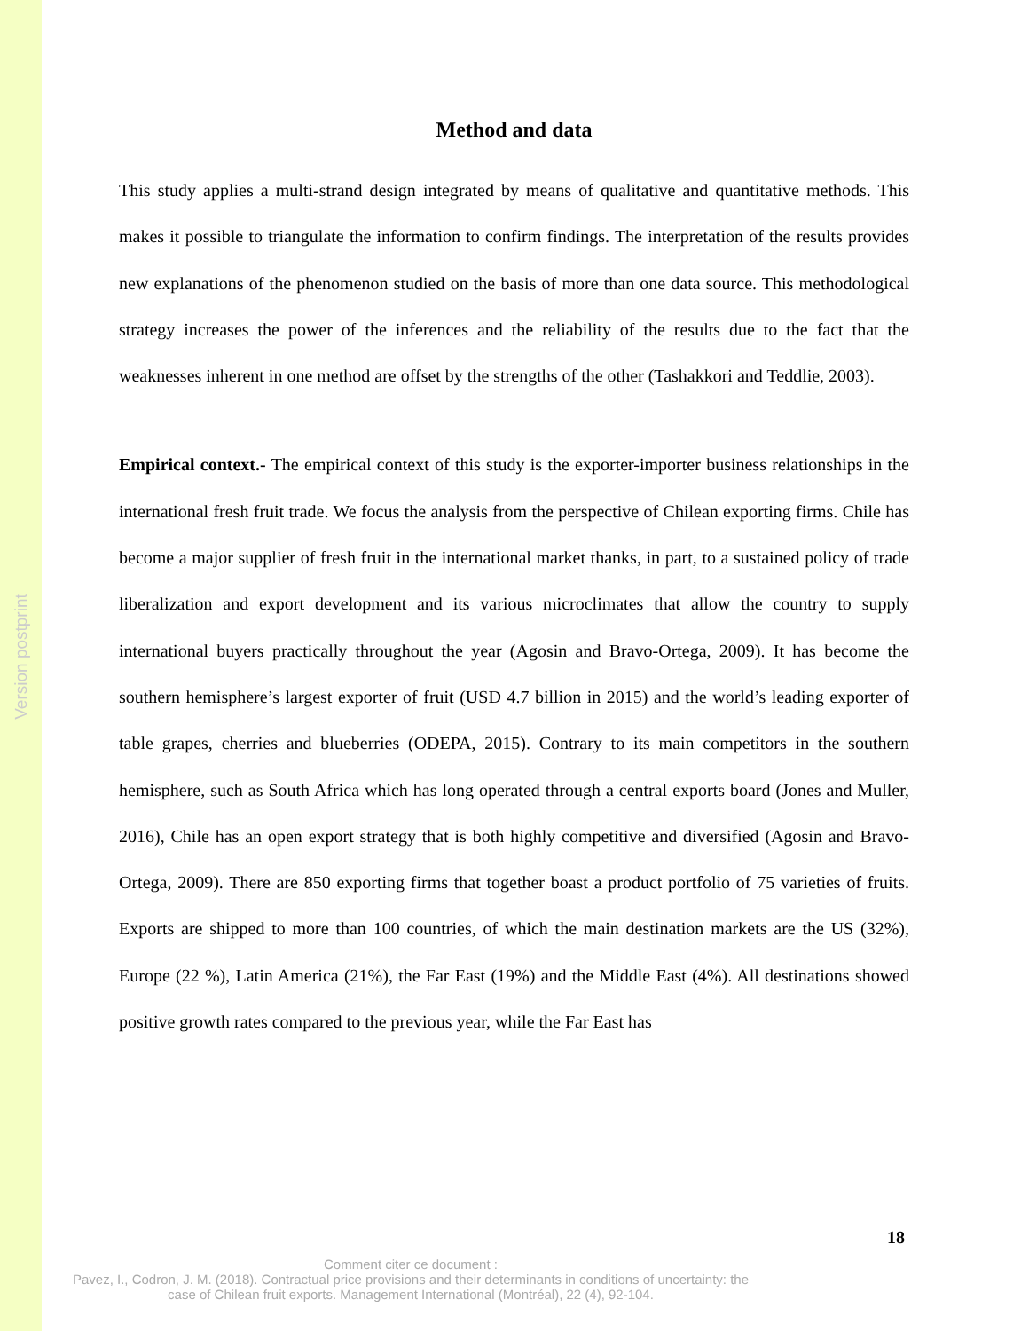Version postprint
Method and data
This study applies a multi-strand design integrated by means of qualitative and quantitative methods. This makes it possible to triangulate the information to confirm findings. The interpretation of the results provides new explanations of the phenomenon studied on the basis of more than one data source. This methodological strategy increases the power of the inferences and the reliability of the results due to the fact that the weaknesses inherent in one method are offset by the strengths of the other (Tashakkori and Teddlie, 2003).
Empirical context.- The empirical context of this study is the exporter-importer business relationships in the international fresh fruit trade. We focus the analysis from the perspective of Chilean exporting firms. Chile has become a major supplier of fresh fruit in the international market thanks, in part, to a sustained policy of trade liberalization and export development and its various microclimates that allow the country to supply international buyers practically throughout the year (Agosin and Bravo-Ortega, 2009). It has become the southern hemisphere’s largest exporter of fruit (USD 4.7 billion in 2015) and the world’s leading exporter of table grapes, cherries and blueberries (ODEPA, 2015). Contrary to its main competitors in the southern hemisphere, such as South Africa which has long operated through a central exports board (Jones and Muller, 2016), Chile has an open export strategy that is both highly competitive and diversified (Agosin and Bravo-Ortega, 2009). There are 850 exporting firms that together boast a product portfolio of 75 varieties of fruits. Exports are shipped to more than 100 countries, of which the main destination markets are the US (32%), Europe (22 %), Latin America (21%), the Far East (19%) and the Middle East (4%). All destinations showed positive growth rates compared to the previous year, while the Far East has
18
Comment citer ce document :
Pavez, I., Codron, J. M. (2018). Contractual price provisions and their determinants in conditions of uncertainty: the case of Chilean fruit exports. Management International (Montréal), 22 (4), 92-104.